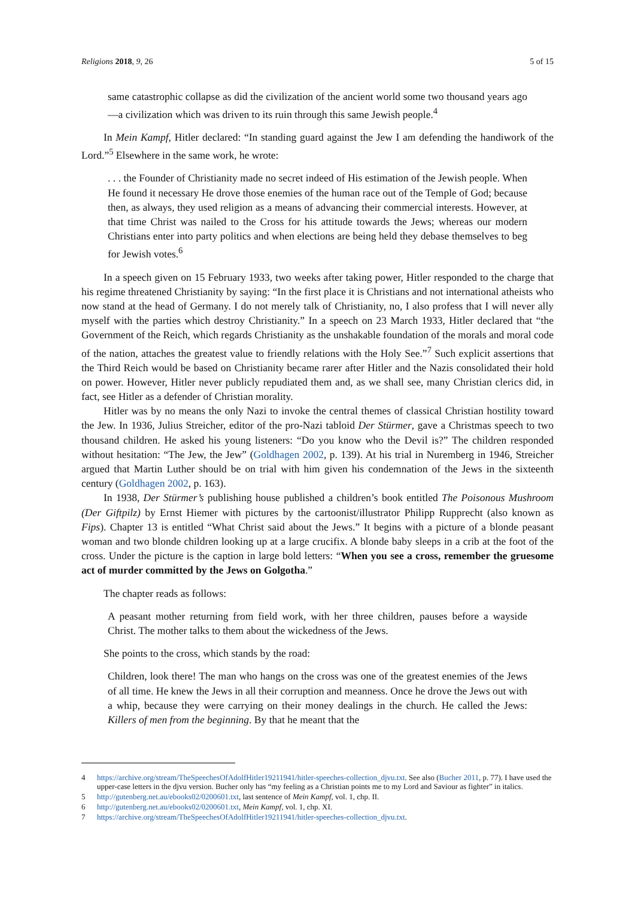Religions 2018, 9, 26 5 of 15
same catastrophic collapse as did the civilization of the ancient world some two thousand years ago—a civilization which was driven to its ruin through this same Jewish people.<sup>4</sup>
In Mein Kampf, Hitler declared: “In standing guard against the Jew I am defending the handiwork of the Lord.”<sup>5</sup> Elsewhere in the same work, he wrote:
. . . the Founder of Christianity made no secret indeed of His estimation of the Jewish people. When He found it necessary He drove those enemies of the human race out of the Temple of God; because then, as always, they used religion as a means of advancing their commercial interests. However, at that time Christ was nailed to the Cross for his attitude towards the Jews; whereas our modern Christians enter into party politics and when elections are being held they debase themselves to beg for Jewish votes.<sup>6</sup>
In a speech given on 15 February 1933, two weeks after taking power, Hitler responded to the charge that his regime threatened Christianity by saying: “In the first place it is Christians and not international atheists who now stand at the head of Germany. I do not merely talk of Christianity, no, I also profess that I will never ally myself with the parties which destroy Christianity.” In a speech on 23 March 1933, Hitler declared that “the Government of the Reich, which regards Christianity as the unshakable foundation of the morals and moral code of the nation, attaches the greatest value to friendly relations with the Holy See.”<sup>7</sup> Such explicit assertions that the Third Reich would be based on Christianity became rarer after Hitler and the Nazis consolidated their hold on power. However, Hitler never publicly repudiated them and, as we shall see, many Christian clerics did, in fact, see Hitler as a defender of Christian morality.
Hitler was by no means the only Nazi to invoke the central themes of classical Christian hostility toward the Jew. In 1936, Julius Streicher, editor of the pro-Nazi tabloid Der Stürmer, gave a Christmas speech to two thousand children. He asked his young listeners: “Do you know who the Devil is?” The children responded without hesitation: “The Jew, the Jew” (Goldhagen 2002, p. 139). At his trial in Nuremberg in 1946, Streicher argued that Martin Luther should be on trial with him given his condemnation of the Jews in the sixteenth century (Goldhagen 2002, p. 163).
In 1938, Der Stürmer’s publishing house published a children’s book entitled The Poisonous Mushroom (Der Giftpilz) by Ernst Hiemer with pictures by the cartoonist/illustrator Philipp Rupprecht (also known as Fips). Chapter 13 is entitled “What Christ said about the Jews.” It begins with a picture of a blonde peasant woman and two blonde children looking up at a large crucifix. A blonde baby sleeps in a crib at the foot of the cross. Under the picture is the caption in large bold letters: “When you see a cross, remember the gruesome act of murder committed by the Jews on Golgotha.”
The chapter reads as follows:
A peasant mother returning from field work, with her three children, pauses before a wayside Christ. The mother talks to them about the wickedness of the Jews.
She points to the cross, which stands by the road:
Children, look there! The man who hangs on the cross was one of the greatest enemies of the Jews of all time. He knew the Jews in all their corruption and meanness. Once he drove the Jews out with a whip, because they were carrying on their money dealings in the church. He called the Jews: Killers of men from the beginning. By that he meant that the
4 https://archive.org/stream/TheSpeechesOfAdolfHitler19211941/hitler-speeches-collection_djvu.txt. See also (Bucher 2011, p. 77). I have used the upper-case letters in the djvu version. Bucher only has “my feeling as a Christian points me to my Lord and Saviour as fighter” in italics.
5 http://gutenberg.net.au/ebooks02/0200601.txt, last sentence of Mein Kampf, vol. 1, chp. II.
6 http://gutenberg.net.au/ebooks02/0200601.txt, Mein Kampf, vol. 1, chp. XI.
7 https://archive.org/stream/TheSpeechesOfAdolfHitler19211941/hitler-speeches-collection_djvu.txt.